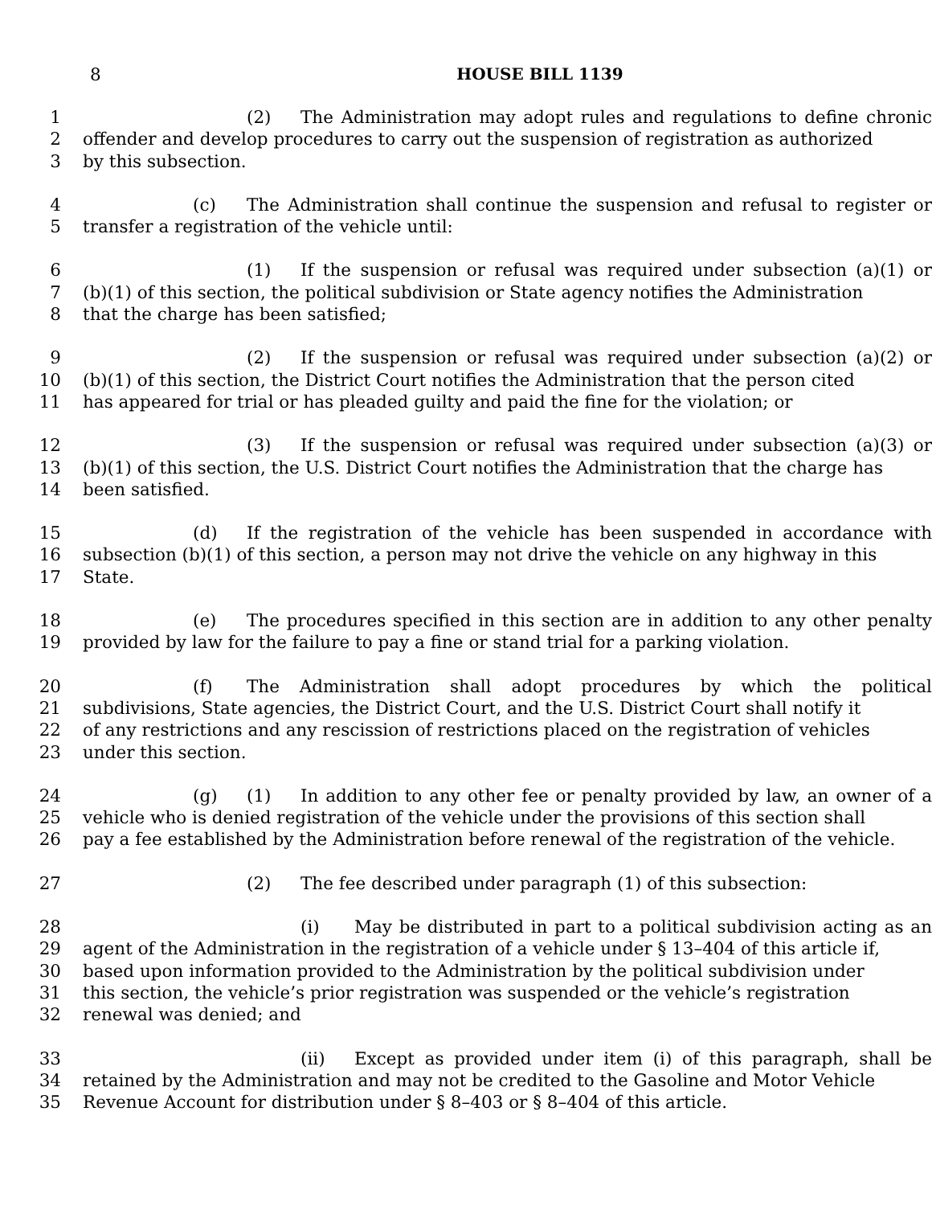8 HOUSE BILL 1139
1 (2) The Administration may adopt rules and regulations to define chronic
2 offender and develop procedures to carry out the suspension of registration as authorized
3 by this subsection.
4 (c) The Administration shall continue the suspension and refusal to register or
5 transfer a registration of the vehicle until:
6 (1) If the suspension or refusal was required under subsection (a)(1) or
7 (b)(1) of this section, the political subdivision or State agency notifies the Administration
8 that the charge has been satisfied;
9 (2) If the suspension or refusal was required under subsection (a)(2) or
10 (b)(1) of this section, the District Court notifies the Administration that the person cited
11 has appeared for trial or has pleaded guilty and paid the fine for the violation; or
12 (3) If the suspension or refusal was required under subsection (a)(3) or
13 (b)(1) of this section, the U.S. District Court notifies the Administration that the charge has
14 been satisfied.
15 (d) If the registration of the vehicle has been suspended in accordance with
16 subsection (b)(1) of this section, a person may not drive the vehicle on any highway in this
17 State.
18 (e) The procedures specified in this section are in addition to any other penalty
19 provided by law for the failure to pay a fine or stand trial for a parking violation.
20 (f) The Administration shall adopt procedures by which the political
21 subdivisions, State agencies, the District Court, and the U.S. District Court shall notify it
22 of any restrictions and any rescission of restrictions placed on the registration of vehicles
23 under this section.
24 (g) (1) In addition to any other fee or penalty provided by law, an owner of a
25 vehicle who is denied registration of the vehicle under the provisions of this section shall
26 pay a fee established by the Administration before renewal of the registration of the vehicle.
27 (2) The fee described under paragraph (1) of this subsection:
28 (i) May be distributed in part to a political subdivision acting as an
29 agent of the Administration in the registration of a vehicle under § 13–404 of this article if,
30 based upon information provided to the Administration by the political subdivision under
31 this section, the vehicle’s prior registration was suspended or the vehicle’s registration
32 renewal was denied; and
33 (ii) Except as provided under item (i) of this paragraph, shall be
34 retained by the Administration and may not be credited to the Gasoline and Motor Vehicle
35 Revenue Account for distribution under § 8–403 or § 8–404 of this article.